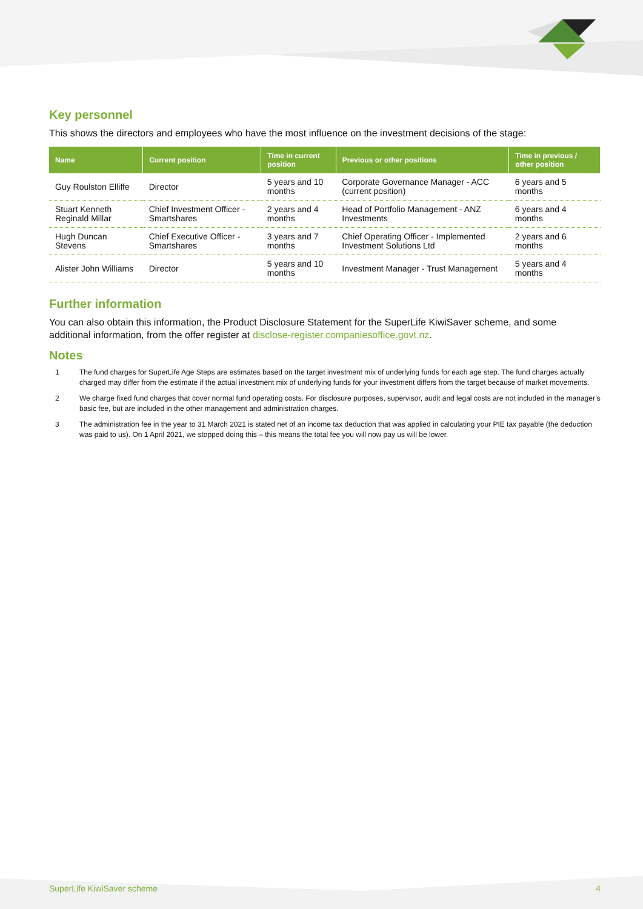Key personnel
This shows the directors and employees who have the most influence on the investment decisions of the stage:
| Name | Current position | Time in current position | Previous or other positions | Time in previous / other position |
| --- | --- | --- | --- | --- |
| Guy Roulston Elliffe | Director | 5 years and 10 months | Corporate Governance Manager - ACC (current position) | 6 years and 5 months |
| Stuart Kenneth Reginald Millar | Chief Investment Officer - Smartshares | 2 years and 4 months | Head of Portfolio Management - ANZ Investments | 6 years and 4 months |
| Hugh Duncan Stevens | Chief Executive Officer - Smartshares | 3 years and 7 months | Chief Operating Officer - Implemented Investment Solutions Ltd | 2 years and 6 months |
| Alister John Williams | Director | 5 years and 10 months | Investment Manager - Trust Management | 5 years and 4 months |
Further information
You can also obtain this information, the Product Disclosure Statement for the SuperLife KiwiSaver scheme, and some additional information, from the offer register at disclose-register.companiesoffice.govt.nz.
Notes
1
The fund charges for SuperLife Age Steps are estimates based on the target investment mix of underlying funds for each age step. The fund charges actually charged may differ from the estimate if the actual investment mix of underlying funds for your investment differs from the target because of market movements.
2
We charge fixed fund charges that cover normal fund operating costs. For disclosure purposes, supervisor, audit and legal costs are not included in the manager’s basic fee, but are included in the other management and administration charges.
3
The administration fee in the year to 31 March 2021 is stated net of an income tax deduction that was applied in calculating your PIE tax payable (the deduction was paid to us). On 1 April 2021, we stopped doing this – this means the total fee you will now pay us will be lower.
SuperLife KiwiSaver scheme 4